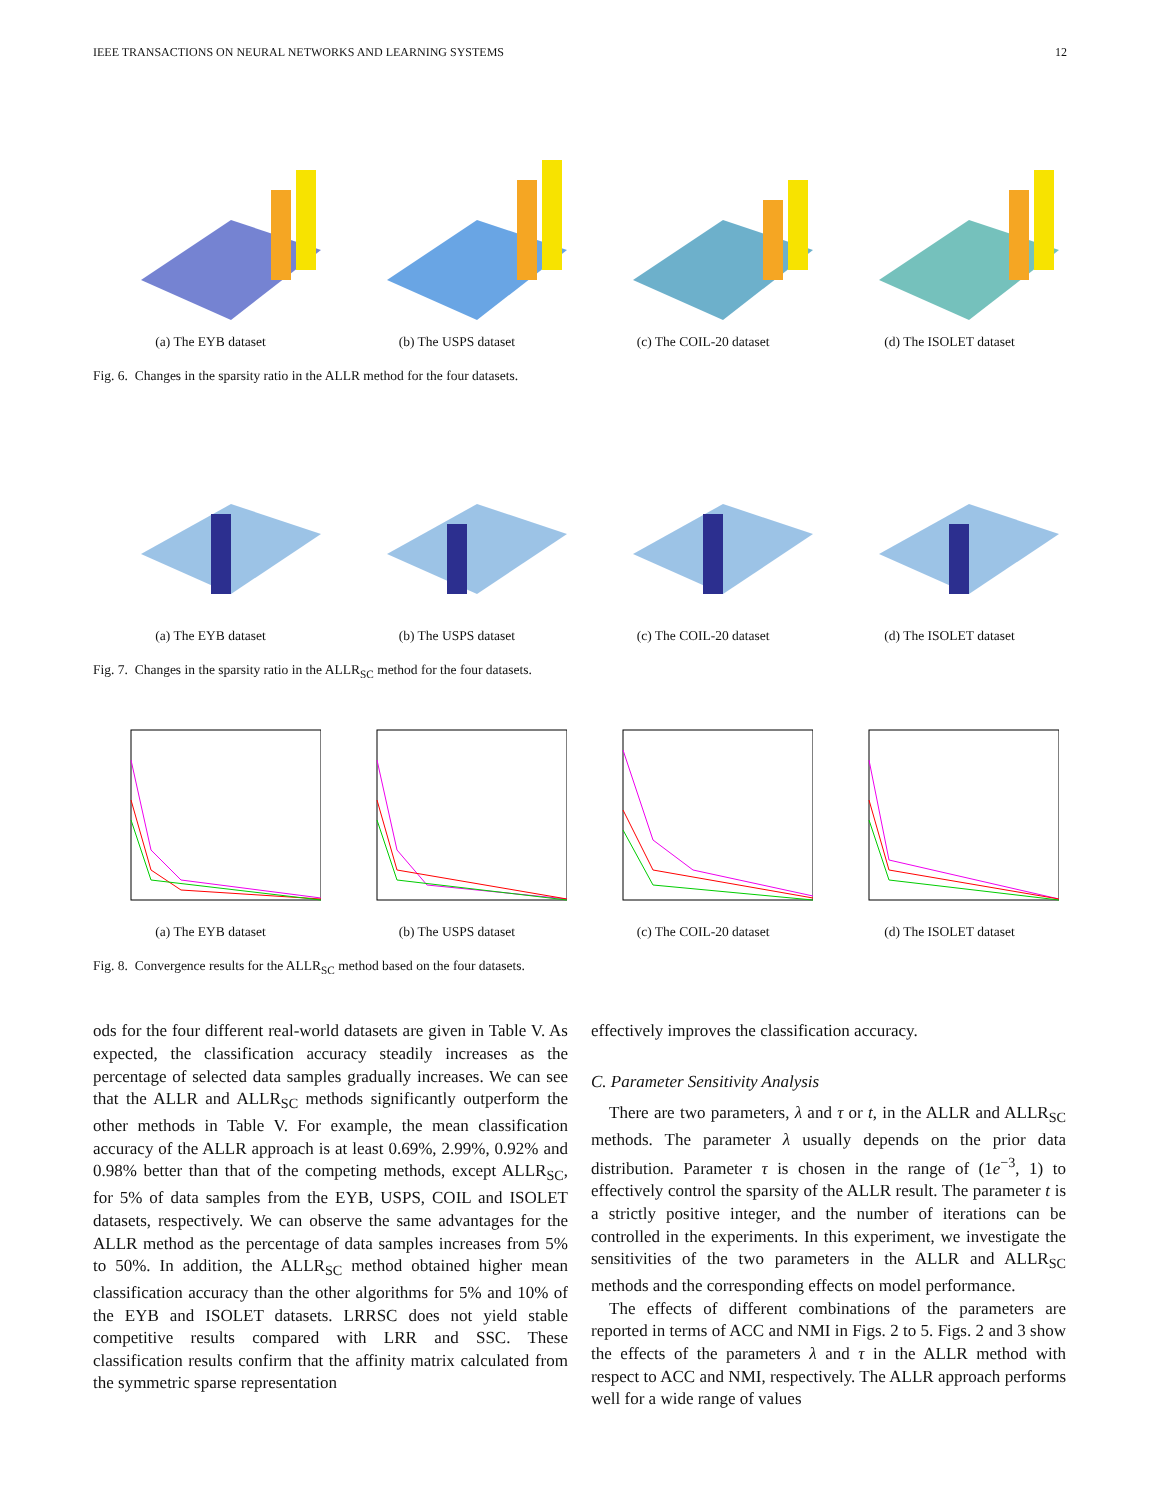IEEE TRANSACTIONS ON NEURAL NETWORKS AND LEARNING SYSTEMS 12
(a) The EYB dataset (b) The USPS dataset (c) The COIL-20 dataset (d) The ISOLET dataset
Fig. 6. Changes in the sparsity ratio in the ALLR method for the four datasets.
(a) The EYB dataset (b) The USPS dataset (c) The COIL-20 dataset (d) The ISOLET dataset
Fig. 7. Changes in the sparsity ratio in the ALLR<sub>SC</sub> method for the four datasets.
(a) The EYB dataset (b) The USPS dataset (c) The COIL-20 dataset (d) The ISOLET dataset
Fig. 8. Convergence results for the ALLR<sub>SC</sub> method based on the four datasets.
ods for the four different real-world datasets are given in Table V. As expected, the classification accuracy steadily increases as the percentage of selected data samples gradually increases. We can see that the ALLR and ALLR<sub>SC</sub> methods significantly outperform the other methods in Table V. For example, the mean classification accuracy of the ALLR approach is at least 0.69%, 2.99%, 0.92% and 0.98% better than that of the competing methods, except ALLR<sub>SC</sub>, for 5% of data samples from the EYB, USPS, COIL and ISOLET datasets, respectively. We can observe the same advantages for the ALLR method as the percentage of data samples increases from 5% to 50%. In addition, the ALLR<sub>SC</sub> method obtained higher mean classification accuracy than the other algorithms for 5% and 10% of the EYB and ISOLET datasets. LRRSC does not yield stable competitive results compared with LRR and SSC. These classification results confirm that the affinity matrix calculated from the symmetric sparse representation
effectively improves the classification accuracy.
C. Parameter Sensitivity Analysis
There are two parameters, λ and τ or t, in the ALLR and ALLR<sub>SC</sub> methods. The parameter λ usually depends on the prior data distribution. Parameter τ is chosen in the range of (1e<sup>−3</sup>, 1) to effectively control the sparsity of the ALLR result. The parameter t is a strictly positive integer, and the number of iterations can be controlled in the experiments. In this experiment, we investigate the sensitivities of the two parameters in the ALLR and ALLR<sub>SC</sub> methods and the corresponding effects on model performance.
The effects of different combinations of the parameters are reported in terms of ACC and NMI in Figs. 2 to 5. Figs. 2 and 3 show the effects of the parameters λ and τ in the ALLR method with respect to ACC and NMI, respectively. The ALLR approach performs well for a wide range of values